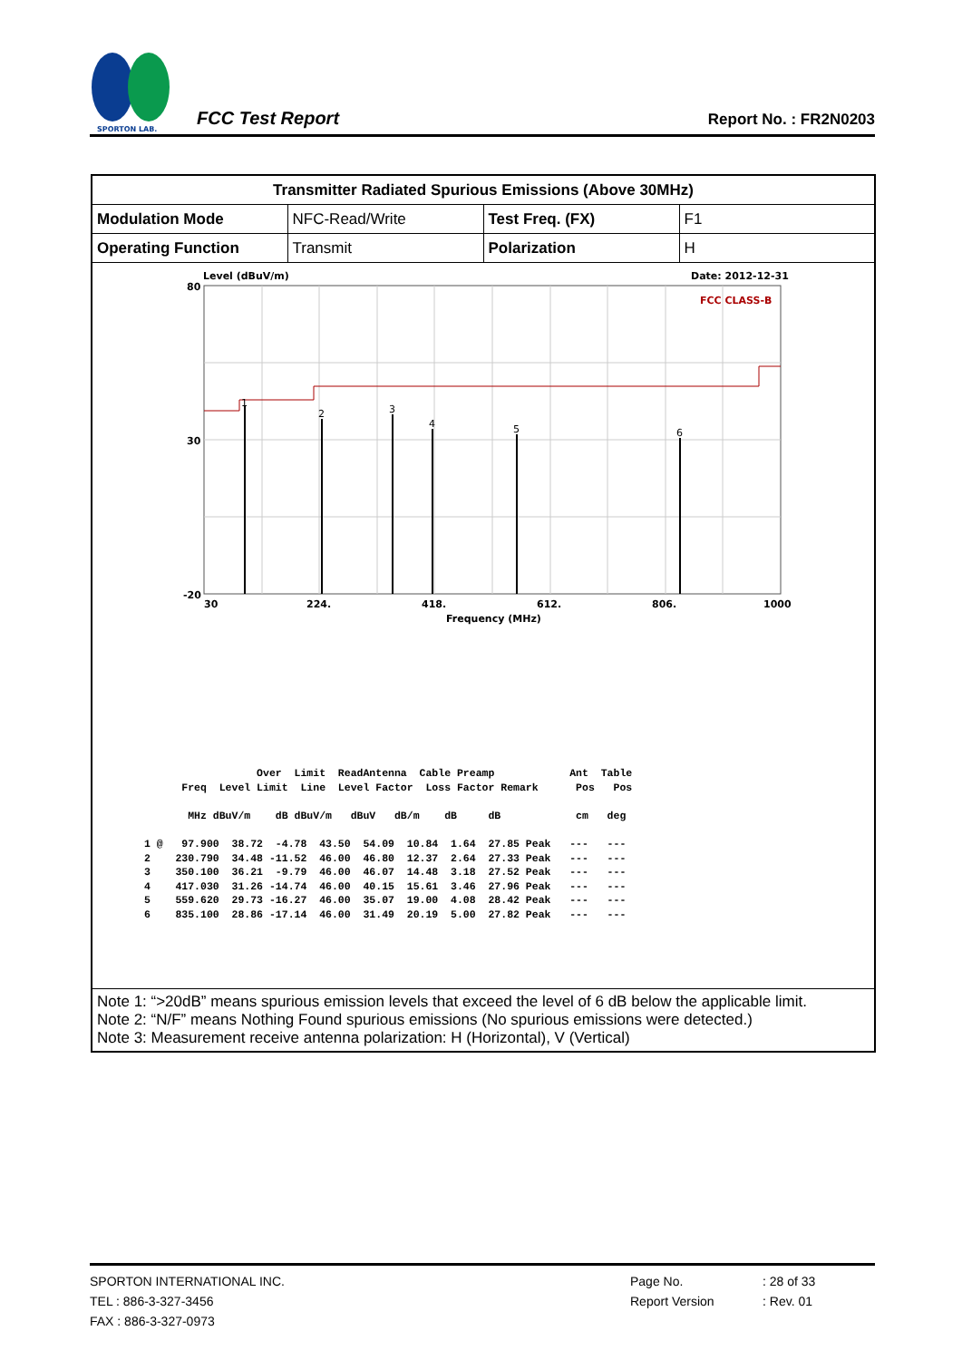SPORTON LAB.
FCC Test Report
Report No. : FR2N0203
| Transmitter Radiated Spurious Emissions (Above 30MHz) | | | |
| Modulation Mode | NFC-Read/Write | Test Freq. (FX) | F1 |
| Operating Function | Transmit | Polarization | H |
| Level (dBuV/m) Date: 2012-12-31 80 30 -20 1 2 3 4 5 6 FCC CLASS-B 30 224. 418. 612. 806. 1000 Frequency (MHz) Over Limit ReadAntenna Cable Preamp Ant Table Freq Level Limit Line Level Factor Loss Factor Remark Pos Pos MHz dBuV/m dB dBuV/m dBuV dB/m dB dB cm deg 1 @ 97.900 38.72 -4.78 43.50 54.09 10.84 1.64 27.85 Peak --- --- 2 230.790 34.48 -11.52 46.00 46.80 12.37 2.64 27.33 Peak --- --- 3 350.100 36.21 -9.79 46.00 46.07 14.48 3.18 27.52 Peak --- --- 4 417.030 31.26 -14.74 46.00 40.15 15.61 3.46 27.96 Peak --- --- 5 559.620 29.73 -16.27 46.00 35.07 19.00 4.08 28.42 Peak --- --- 6 835.100 28.86 -17.14 46.00 31.49 20.19 5.00 27.82 Peak --- --- | | | |
| Note 1: “>20dB” means spurious emission levels that exceed the level of 6 dB below the applicable limit. Note 2: “N/F” means Nothing Found spurious emissions (No spurious emissions were detected.) Note 3: Measurement receive antenna polarization: H (Horizontal), V (Vertical) | | | |
SPORTON INTERNATIONAL INC. Page No.: 28 of 33
TEL : 886-3-327-3456 Report Version: Rev. 01
FAX : 886-3-327-0973